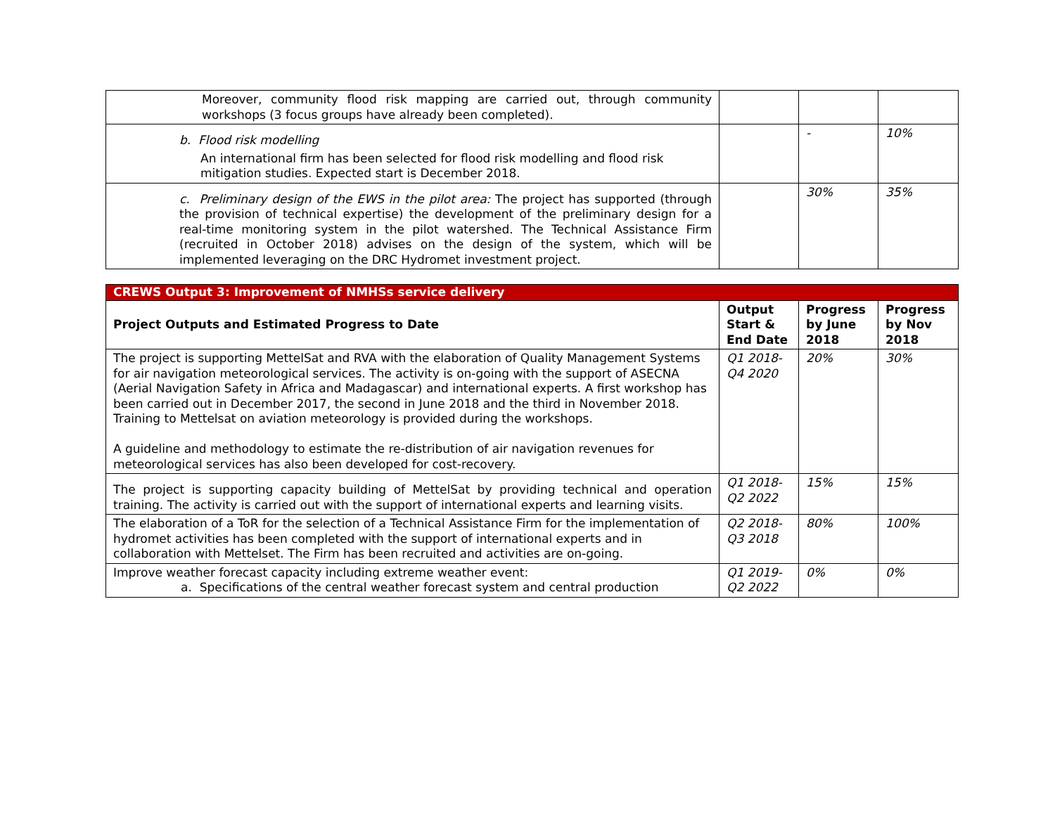| Moreover, community flood risk mapping are carried out, through community workshops (3 focus groups have already been completed). | | | |
| b. Flood risk modelling An international firm has been selected for flood risk modelling and flood risk mitigation studies. Expected start is December 2018. | | - | 10% |
| c. Preliminary design of the EWS in the pilot area: The project has supported (through the provision of technical expertise) the development of the preliminary design for a real-time monitoring system in the pilot watershed. The Technical Assistance Firm (recruited in October 2018) advises on the design of the system, which will be implemented leveraging on the DRC Hydromet investment project. | | 30% | 35% |
| CREWS Output 3: Improvement of NMHSs service delivery | | | |
| Project Outputs and Estimated Progress to Date | Output Start & End Date | Progress by June 2018 | Progress by Nov 2018 |
| The project is supporting MettelSat and RVA with the elaboration of Quality Management Systems for air navigation meteorological services. The activity is on-going with the support of ASECNA (Aerial Navigation Safety in Africa and Madagascar) and international experts. A first workshop has been carried out in December 2017, the second in June 2018 and the third in November 2018. Training to Mettelsat on aviation meteorology is provided during the workshops. A guideline and methodology to estimate the re-distribution of air navigation revenues for meteorological services has also been developed for cost-recovery. | Q1 2018-Q4 2020 | 20% | 30% |
| The project is supporting capacity building of MettelSat by providing technical and operation training. The activity is carried out with the support of international experts and learning visits. | Q1 2018-Q2 2022 | 15% | 15% |
| The elaboration of a ToR for the selection of a Technical Assistance Firm for the implementation of hydromet activities has been completed with the support of international experts and in collaboration with Mettelset. The Firm has been recruited and activities are on-going. | Q2 2018-Q3 2018 | 80% | 100% |
| Improve weather forecast capacity including extreme weather event: a. Specifications of the central weather forecast system and central production | Q1 2019-Q2 2022 | 0% | 0% |